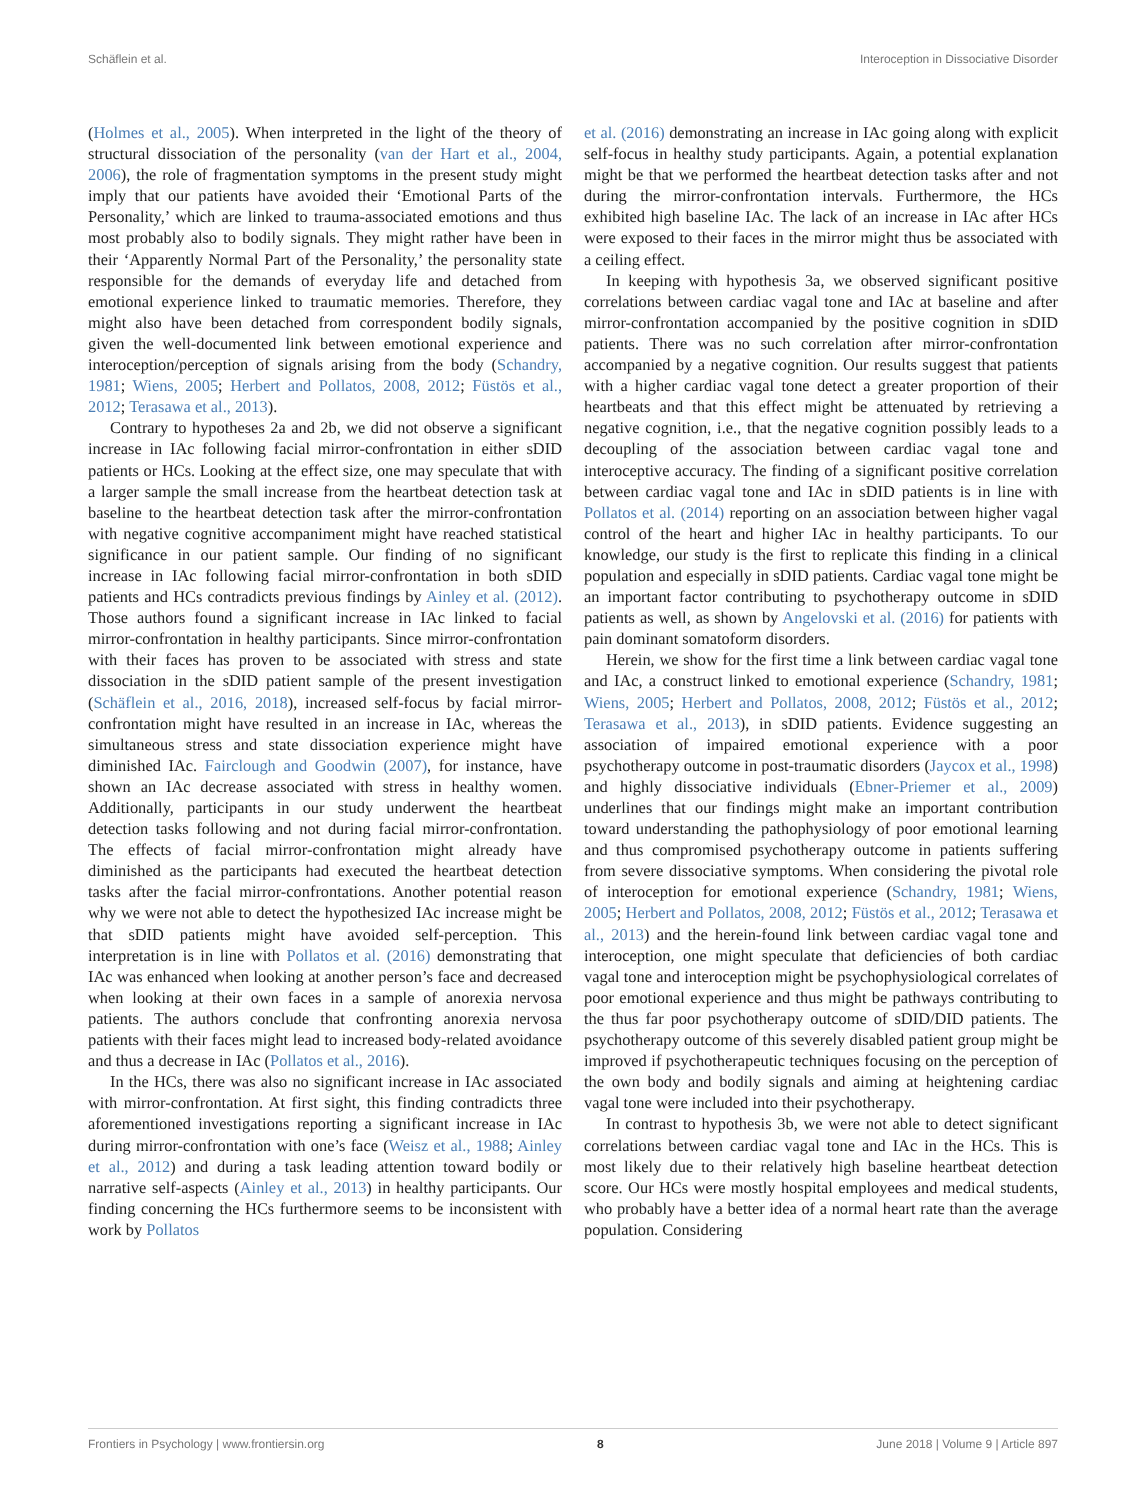Schäflein et al. Interoception in Dissociative Disorder
(Holmes et al., 2005). When interpreted in the light of the theory of structural dissociation of the personality (van der Hart et al., 2004, 2006), the role of fragmentation symptoms in the present study might imply that our patients have avoided their ‘Emotional Parts of the Personality,’ which are linked to trauma-associated emotions and thus most probably also to bodily signals. They might rather have been in their ‘Apparently Normal Part of the Personality,’ the personality state responsible for the demands of everyday life and detached from emotional experience linked to traumatic memories. Therefore, they might also have been detached from correspondent bodily signals, given the well-documented link between emotional experience and interoception/perception of signals arising from the body (Schandry, 1981; Wiens, 2005; Herbert and Pollatos, 2008, 2012; Füstös et al., 2012; Terasawa et al., 2013).
Contrary to hypotheses 2a and 2b, we did not observe a significant increase in IAc following facial mirror-confrontation in either sDID patients or HCs. Looking at the effect size, one may speculate that with a larger sample the small increase from the heartbeat detection task at baseline to the heartbeat detection task after the mirror-confrontation with negative cognitive accompaniment might have reached statistical significance in our patient sample. Our finding of no significant increase in IAc following facial mirror-confrontation in both sDID patients and HCs contradicts previous findings by Ainley et al. (2012). Those authors found a significant increase in IAc linked to facial mirror-confrontation in healthy participants. Since mirror-confrontation with their faces has proven to be associated with stress and state dissociation in the sDID patient sample of the present investigation (Schäflein et al., 2016, 2018), increased self-focus by facial mirror-confrontation might have resulted in an increase in IAc, whereas the simultaneous stress and state dissociation experience might have diminished IAc. Fairclough and Goodwin (2007), for instance, have shown an IAc decrease associated with stress in healthy women. Additionally, participants in our study underwent the heartbeat detection tasks following and not during facial mirror-confrontation. The effects of facial mirror-confrontation might already have diminished as the participants had executed the heartbeat detection tasks after the facial mirror-confrontations. Another potential reason why we were not able to detect the hypothesized IAc increase might be that sDID patients might have avoided self-perception. This interpretation is in line with Pollatos et al. (2016) demonstrating that IAc was enhanced when looking at another person’s face and decreased when looking at their own faces in a sample of anorexia nervosa patients. The authors conclude that confronting anorexia nervosa patients with their faces might lead to increased body-related avoidance and thus a decrease in IAc (Pollatos et al., 2016).
In the HCs, there was also no significant increase in IAc associated with mirror-confrontation. At first sight, this finding contradicts three aforementioned investigations reporting a significant increase in IAc during mirror-confrontation with one’s face (Weisz et al., 1988; Ainley et al., 2012) and during a task leading attention toward bodily or narrative self-aspects (Ainley et al., 2013) in healthy participants. Our finding concerning the HCs furthermore seems to be inconsistent with work by Pollatos
et al. (2016) demonstrating an increase in IAc going along with explicit self-focus in healthy study participants. Again, a potential explanation might be that we performed the heartbeat detection tasks after and not during the mirror-confrontation intervals. Furthermore, the HCs exhibited high baseline IAc. The lack of an increase in IAc after HCs were exposed to their faces in the mirror might thus be associated with a ceiling effect.
In keeping with hypothesis 3a, we observed significant positive correlations between cardiac vagal tone and IAc at baseline and after mirror-confrontation accompanied by the positive cognition in sDID patients. There was no such correlation after mirror-confrontation accompanied by a negative cognition. Our results suggest that patients with a higher cardiac vagal tone detect a greater proportion of their heartbeats and that this effect might be attenuated by retrieving a negative cognition, i.e., that the negative cognition possibly leads to a decoupling of the association between cardiac vagal tone and interoceptive accuracy. The finding of a significant positive correlation between cardiac vagal tone and IAc in sDID patients is in line with Pollatos et al. (2014) reporting on an association between higher vagal control of the heart and higher IAc in healthy participants. To our knowledge, our study is the first to replicate this finding in a clinical population and especially in sDID patients. Cardiac vagal tone might be an important factor contributing to psychotherapy outcome in sDID patients as well, as shown by Angelovski et al. (2016) for patients with pain dominant somatoform disorders.
Herein, we show for the first time a link between cardiac vagal tone and IAc, a construct linked to emotional experience (Schandry, 1981; Wiens, 2005; Herbert and Pollatos, 2008, 2012; Füstös et al., 2012; Terasawa et al., 2013), in sDID patients. Evidence suggesting an association of impaired emotional experience with a poor psychotherapy outcome in post-traumatic disorders (Jaycox et al., 1998) and highly dissociative individuals (Ebner-Priemer et al., 2009) underlines that our findings might make an important contribution toward understanding the pathophysiology of poor emotional learning and thus compromised psychotherapy outcome in patients suffering from severe dissociative symptoms. When considering the pivotal role of interoception for emotional experience (Schandry, 1981; Wiens, 2005; Herbert and Pollatos, 2008, 2012; Füstös et al., 2012; Terasawa et al., 2013) and the herein-found link between cardiac vagal tone and interoception, one might speculate that deficiencies of both cardiac vagal tone and interoception might be psychophysiological correlates of poor emotional experience and thus might be pathways contributing to the thus far poor psychotherapy outcome of sDID/DID patients. The psychotherapy outcome of this severely disabled patient group might be improved if psychotherapeutic techniques focusing on the perception of the own body and bodily signals and aiming at heightening cardiac vagal tone were included into their psychotherapy.
In contrast to hypothesis 3b, we were not able to detect significant correlations between cardiac vagal tone and IAc in the HCs. This is most likely due to their relatively high baseline heartbeat detection score. Our HCs were mostly hospital employees and medical students, who probably have a better idea of a normal heart rate than the average population. Considering
Frontiers in Psychology | www.frontiersin.org 8 June 2018 | Volume 9 | Article 897